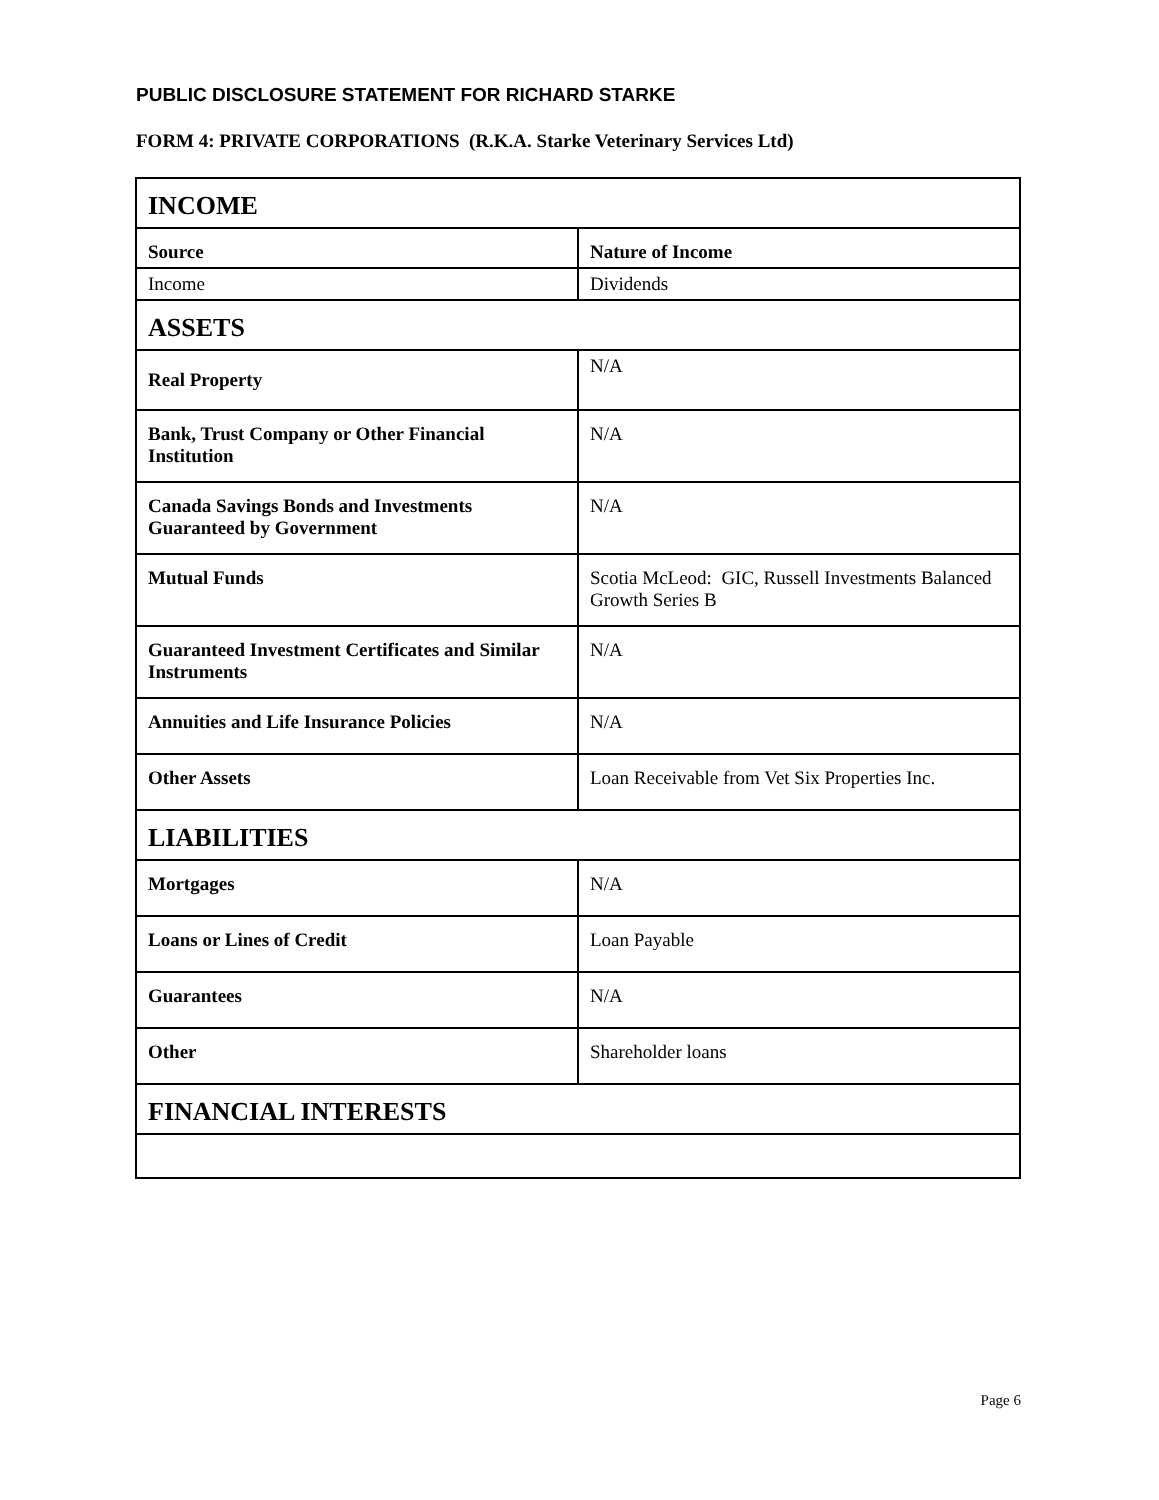PUBLIC DISCLOSURE STATEMENT FOR RICHARD STARKE
FORM 4: PRIVATE CORPORATIONS (R.K.A. Starke Veterinary Services Ltd)
| INCOME | |
| Source | Nature of Income |
| Income | Dividends |
| ASSETS | |
| Real Property | N/A |
| Bank, Trust Company or Other Financial Institution | N/A |
| Canada Savings Bonds and Investments Guaranteed by Government | N/A |
| Mutual Funds | Scotia McLeod: GIC, Russell Investments Balanced Growth Series B |
| Guaranteed Investment Certificates and Similar Instruments | N/A |
| Annuities and Life Insurance Policies | N/A |
| Other Assets | Loan Receivable from Vet Six Properties Inc. |
| LIABILITIES | |
| Mortgages | N/A |
| Loans or Lines of Credit | Loan Payable |
| Guarantees | N/A |
| Other | Shareholder loans |
| FINANCIAL INTERESTS | |
Page 6